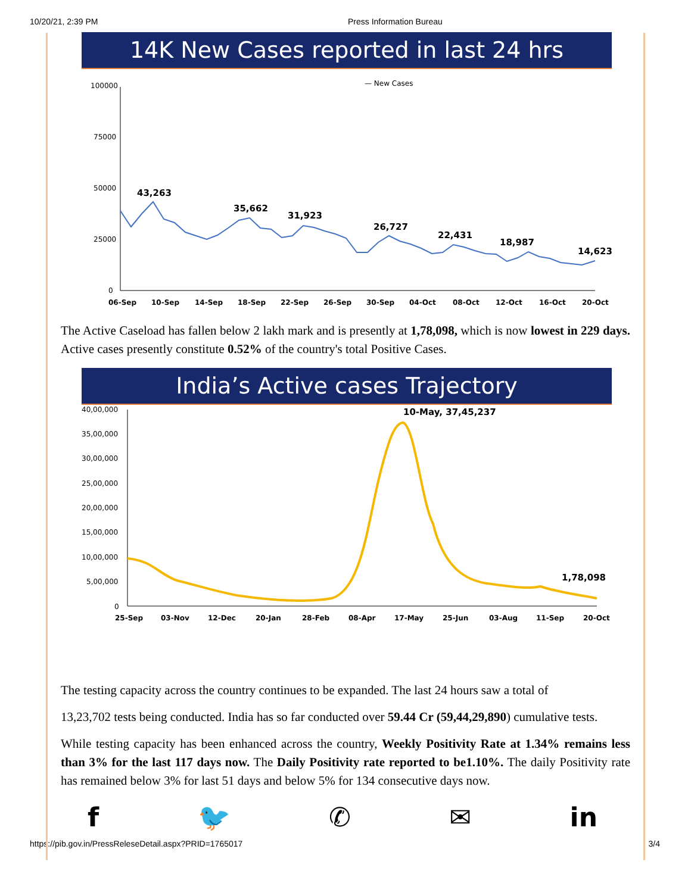10/20/21, 2:39 PM Press Information Bureau
14K New Cases reported in last 24 hrs
— New Cases
100000
75000
50000
25000
0
43,263
35,662
31,923
26,727
22,431
18,987
14,623
06-Sep
10-Sep
14-Sep
18-Sep
22-Sep
26-Sep
30-Sep
04-Oct
08-Oct
12-Oct
16-Oct
20-Oct
The Active Caseload has fallen below 2 lakh mark and is presently at 1,78,098, which is now lowest in 229 days. Active cases presently constitute 0.52% of the country's total Positive Cases.
India’s Active cases Trajectory
40,00,000
35,00,000
30,00,000
25,00,000
20,00,000
15,00,000
10,00,000
5,00,000
0
10-May, 37,45,237
1,78,098
25-Sep
03-Nov
12-Dec
20-Jan
28-Feb
08-Apr
17-May
25-Jun
03-Aug
11-Sep
20-Oct
The testing capacity across the country continues to be expanded. The last 24 hours saw a total of
13,23,702 tests being conducted. India has so far conducted over 59.44 Cr (59,44,29,890) cumulative tests.
While testing capacity has been enhanced across the country, Weekly Positivity Rate at 1.34% remains less than 3% for the last 117 days now. The Daily Positivity rate reported to be1.10%. The daily Positivity rate has remained below 3% for last 51 days and below 5% for 134 consecutive days now.
f 🐦 ✆ ✉ in
https://pib.gov.in/PressReleseDetail.aspx?PRID=1765017 3/4